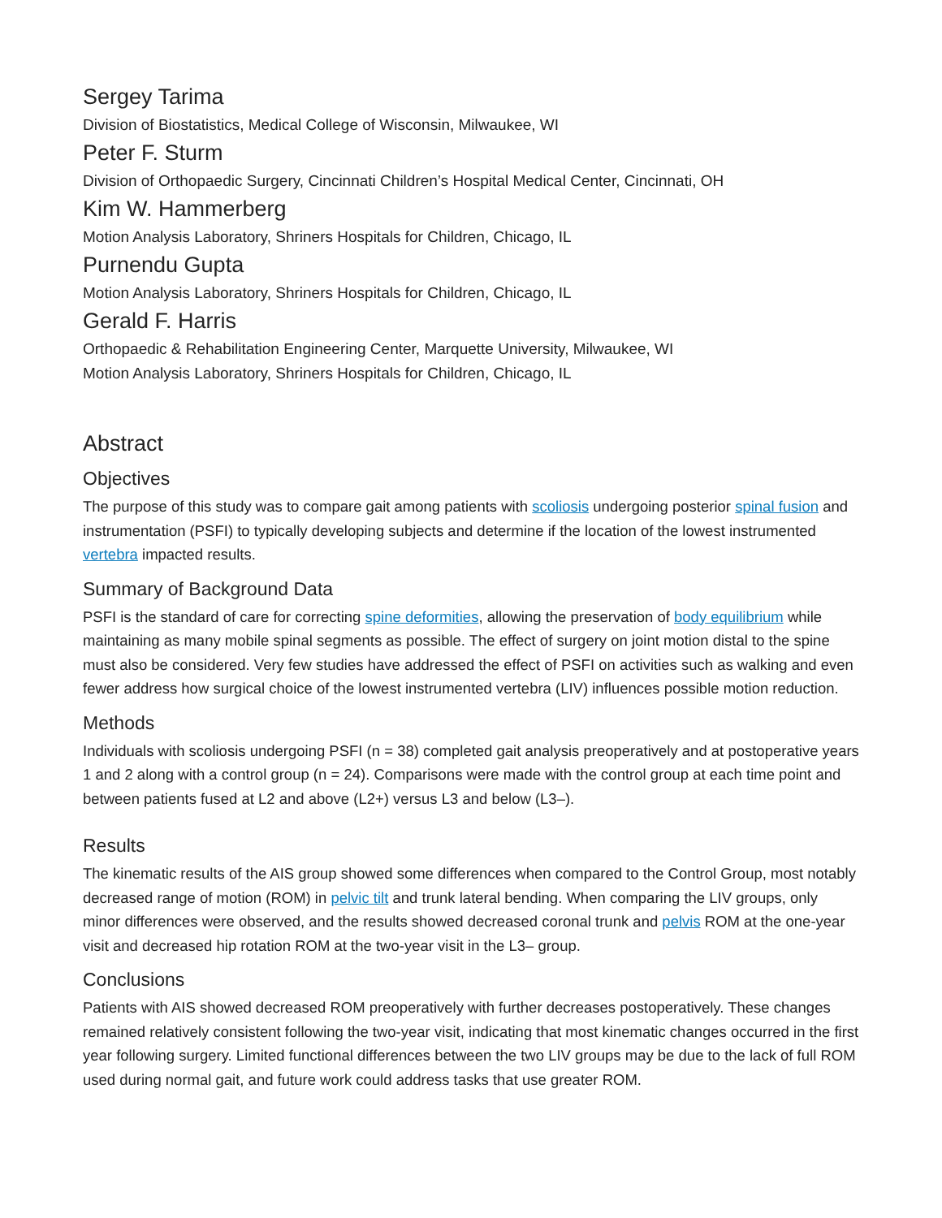Sergey Tarima
Division of Biostatistics, Medical College of Wisconsin, Milwaukee, WI
Peter F. Sturm
Division of Orthopaedic Surgery, Cincinnati Children’s Hospital Medical Center, Cincinnati, OH
Kim W. Hammerberg
Motion Analysis Laboratory, Shriners Hospitals for Children, Chicago, IL
Purnendu Gupta
Motion Analysis Laboratory, Shriners Hospitals for Children, Chicago, IL
Gerald F. Harris
Orthopaedic & Rehabilitation Engineering Center, Marquette University, Milwaukee, WI
Motion Analysis Laboratory, Shriners Hospitals for Children, Chicago, IL
Abstract
Objectives
The purpose of this study was to compare gait among patients with scoliosis undergoing posterior spinal fusion and instrumentation (PSFI) to typically developing subjects and determine if the location of the lowest instrumented vertebra impacted results.
Summary of Background Data
PSFI is the standard of care for correcting spine deformities, allowing the preservation of body equilibrium while maintaining as many mobile spinal segments as possible. The effect of surgery on joint motion distal to the spine must also be considered. Very few studies have addressed the effect of PSFI on activities such as walking and even fewer address how surgical choice of the lowest instrumented vertebra (LIV) influences possible motion reduction.
Methods
Individuals with scoliosis undergoing PSFI (n = 38) completed gait analysis preoperatively and at postoperative years 1 and 2 along with a control group (n = 24). Comparisons were made with the control group at each time point and between patients fused at L2 and above (L2+) versus L3 and below (L3–).
Results
The kinematic results of the AIS group showed some differences when compared to the Control Group, most notably decreased range of motion (ROM) in pelvic tilt and trunk lateral bending. When comparing the LIV groups, only minor differences were observed, and the results showed decreased coronal trunk and pelvis ROM at the one-year visit and decreased hip rotation ROM at the two-year visit in the L3– group.
Conclusions
Patients with AIS showed decreased ROM preoperatively with further decreases postoperatively. These changes remained relatively consistent following the two-year visit, indicating that most kinematic changes occurred in the first year following surgery. Limited functional differences between the two LIV groups may be due to the lack of full ROM used during normal gait, and future work could address tasks that use greater ROM.